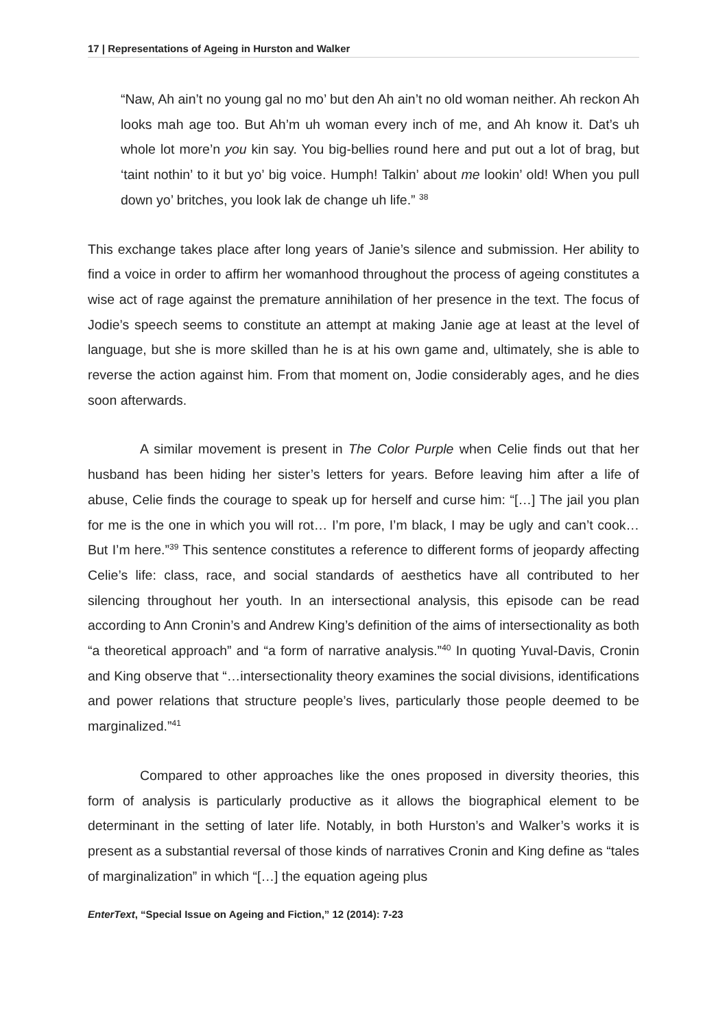17 | Representations of Ageing in Hurston and Walker
“Naw, Ah ain’t no young gal no mo’ but den Ah ain’t no old woman neither. Ah reckon Ah looks mah age too. But Ah’m uh woman every inch of me, and Ah know it. Dat’s uh whole lot more’n you kin say. You big-bellies round here and put out a lot of brag, but ‘taint nothin’ to it but yo’ big voice. Humph! Talkin’ about me lookin’ old! When you pull down yo’ britches, you look lak de change uh life.” <sup>38</sup>
This exchange takes place after long years of Janie’s silence and submission. Her ability to find a voice in order to affirm her womanhood throughout the process of ageing constitutes a wise act of rage against the premature annihilation of her presence in the text. The focus of Jodie’s speech seems to constitute an attempt at making Janie age at least at the level of language, but she is more skilled than he is at his own game and, ultimately, she is able to reverse the action against him. From that moment on, Jodie considerably ages, and he dies soon afterwards.
A similar movement is present in The Color Purple when Celie finds out that her husband has been hiding her sister’s letters for years. Before leaving him after a life of abuse, Celie finds the courage to speak up for herself and curse him: “[…] The jail you plan for me is the one in which you will rot… I’m pore, I’m black, I may be ugly and can’t cook… But I’m here.”<sup>39</sup> This sentence constitutes a reference to different forms of jeopardy affecting Celie’s life: class, race, and social standards of aesthetics have all contributed to her silencing throughout her youth. In an intersectional analysis, this episode can be read according to Ann Cronin’s and Andrew King’s definition of the aims of intersectionality as both “a theoretical approach” and “a form of narrative analysis.”<sup>40</sup> In quoting Yuval-Davis, Cronin and King observe that “…intersectionality theory examines the social divisions, identifications and power relations that structure people’s lives, particularly those people deemed to be marginalized.”<sup>41</sup>
Compared to other approaches like the ones proposed in diversity theories, this form of analysis is particularly productive as it allows the biographical element to be determinant in the setting of later life. Notably, in both Hurston’s and Walker’s works it is present as a substantial reversal of those kinds of narratives Cronin and King define as “tales of marginalization” in which “[…] the equation ageing plus
EnterText, “Special Issue on Ageing and Fiction,” 12 (2014): 7-23